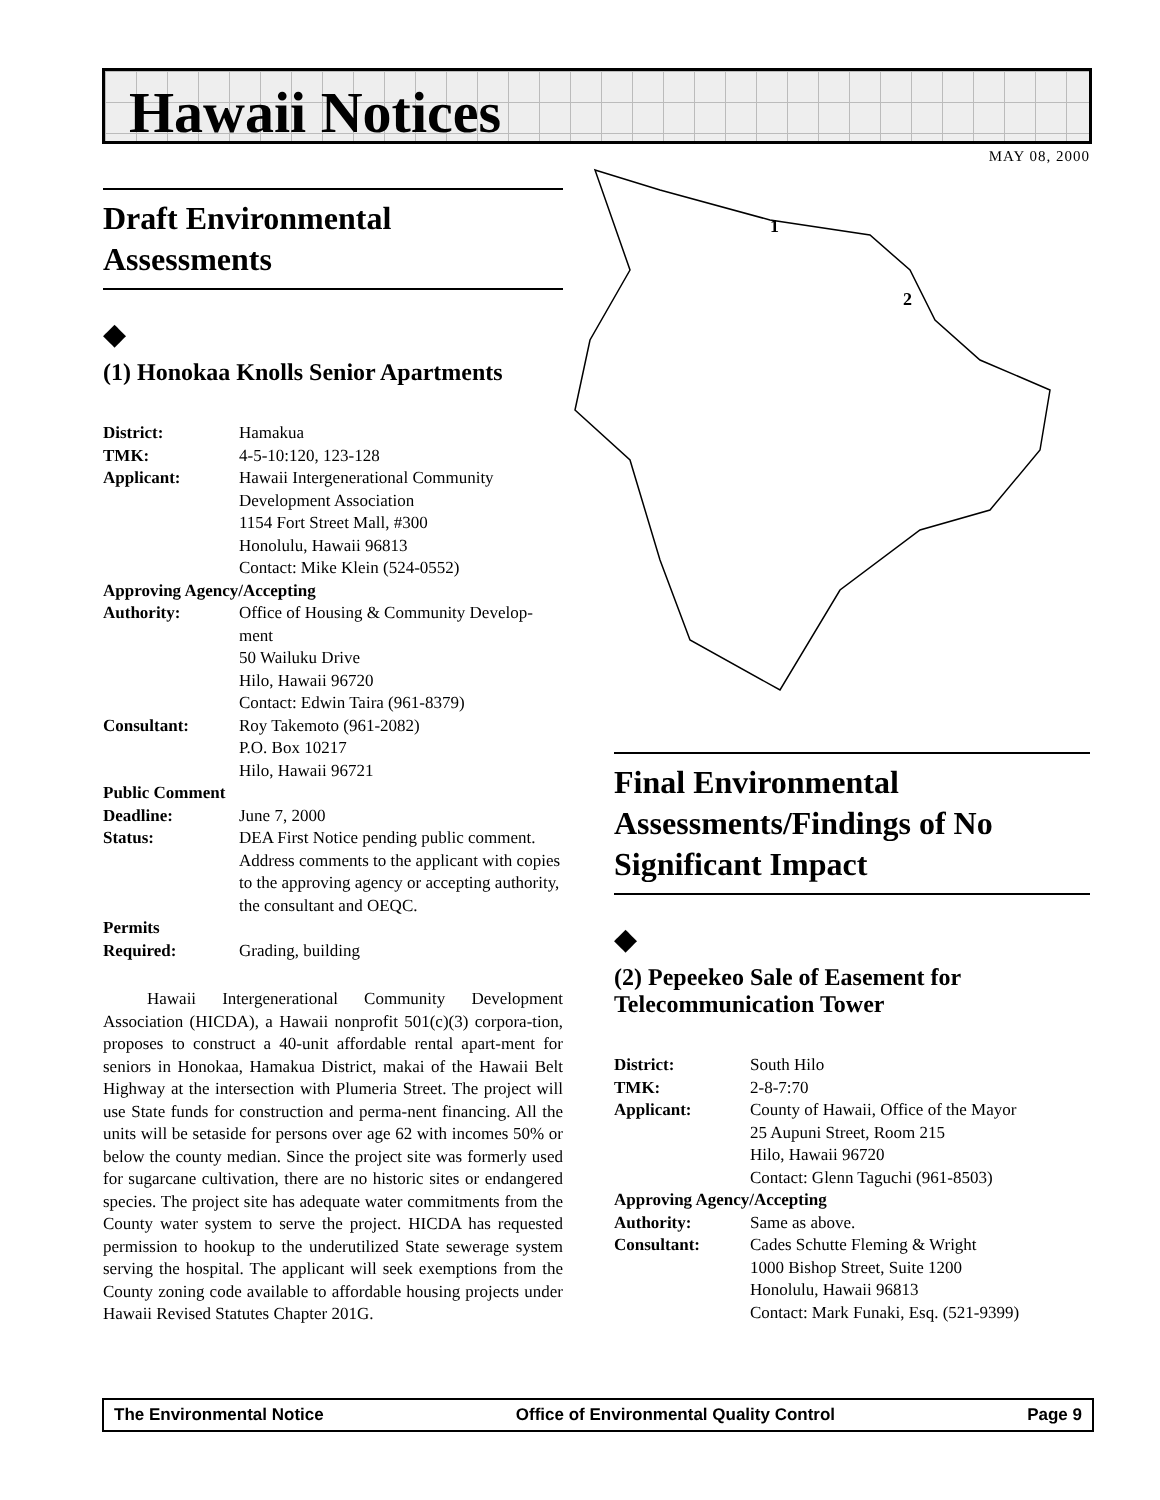Hawaii Notices
MAY 08, 2000
1
2
Draft Environmental Assessments
◆
(1) Honokaa Knolls Senior Apartments
| District: | Hamakua |
| TMK: | 4-5-10:120, 123-128 |
| Applicant: | Hawaii Intergenerational Community Development Association 1154 Fort Street Mall, #300 Honolulu, Hawaii 96813 Contact: Mike Klein (524-0552) |
| Approving Agency/Accepting | |
| Authority: | Office of Housing & Community Develop-ment 50 Wailuku Drive Hilo, Hawaii 96720 Contact: Edwin Taira (961-8379) |
| Consultant: | Roy Takemoto (961-2082) P.O. Box 10217 Hilo, Hawaii 96721 |
| Public Comment | |
| Deadline: | June 7, 2000 |
| Status: | DEA First Notice pending public comment. Address comments to the applicant with copies to the approving agency or accepting authority, the consultant and OEQC. |
| Permits | |
| Required: | Grading, building |
Hawaii Intergenerational Community Development Association (HICDA), a Hawaii nonprofit 501(c)(3) corpora-tion, proposes to construct a 40-unit affordable rental apart-ment for seniors in Honokaa, Hamakua District, makai of the Hawaii Belt Highway at the intersection with Plumeria Street. The project will use State funds for construction and perma-nent financing. All the units will be setaside for persons over age 62 with incomes 50% or below the county median. Since the project site was formerly used for sugarcane cultivation, there are no historic sites or endangered species. The project site has adequate water commitments from the County water system to serve the project. HICDA has requested permission to hookup to the underutilized State sewerage system serving the hospital. The applicant will seek exemptions from the County zoning code available to affordable housing projects under Hawaii Revised Statutes Chapter 201G.
Final Environmental Assessments/Findings of No Significant Impact
◆
(2) Pepeekeo Sale of Easement for Telecommunication Tower
| District: | South Hilo |
| TMK: | 2-8-7:70 |
| Applicant: | County of Hawaii, Office of the Mayor 25 Aupuni Street, Room 215 Hilo, Hawaii 96720 Contact: Glenn Taguchi (961-8503) |
| Approving Agency/Accepting | |
| Authority: | Same as above. |
| Consultant: | Cades Schutte Fleming & Wright 1000 Bishop Street, Suite 1200 Honolulu, Hawaii 96813 Contact: Mark Funaki, Esq. (521-9399) |
The Environmental Notice Office of Environmental Quality Control Page 9